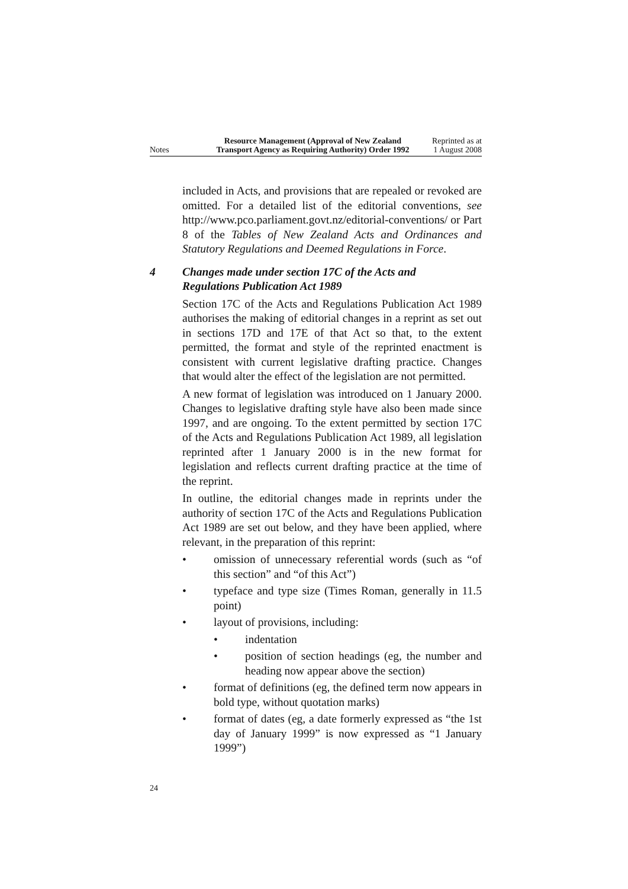Notes
Resource Management (Approval of New Zealand Transport Agency as Requiring Authority) Order 1992
Reprinted as at
1 August 2008
included in Acts, and provisions that are repealed or revoked are omitted. For a detailed list of the editorial conventions, see http://www.pco.parliament.govt.nz/editorial-conventions/ or Part 8 of the Tables of New Zealand Acts and Ordinances and Statutory Regulations and Deemed Regulations in Force.
4 Changes made under section 17C of the Acts and
Regulations Publication Act 1989
Section 17C of the Acts and Regulations Publication Act 1989 authorises the making of editorial changes in a reprint as set out in sections 17D and 17E of that Act so that, to the extent permitted, the format and style of the reprinted enactment is consistent with current legislative drafting practice. Changes that would alter the effect of the legislation are not permitted.
A new format of legislation was introduced on 1 January 2000. Changes to legislative drafting style have also been made since 1997, and are ongoing. To the extent permitted by section 17C of the Acts and Regulations Publication Act 1989, all legislation reprinted after 1 January 2000 is in the new format for legislation and reflects current drafting practice at the time of the reprint.
In outline, the editorial changes made in reprints under the authority of section 17C of the Acts and Regulations Publication Act 1989 are set out below, and they have been applied, where relevant, in the preparation of this reprint:
• omission of unnecessary referential words (such as “of this section” and “of this Act”)
• typeface and type size (Times Roman, generally in 11.5 point)
• layout of provisions, including:
• indentation
• position of section headings (eg, the number and heading now appear above the section)
• format of definitions (eg, the defined term now appears in bold type, without quotation marks)
• format of dates (eg, a date formerly expressed as “the 1st day of January 1999” is now expressed as “1 January 1999”)
24